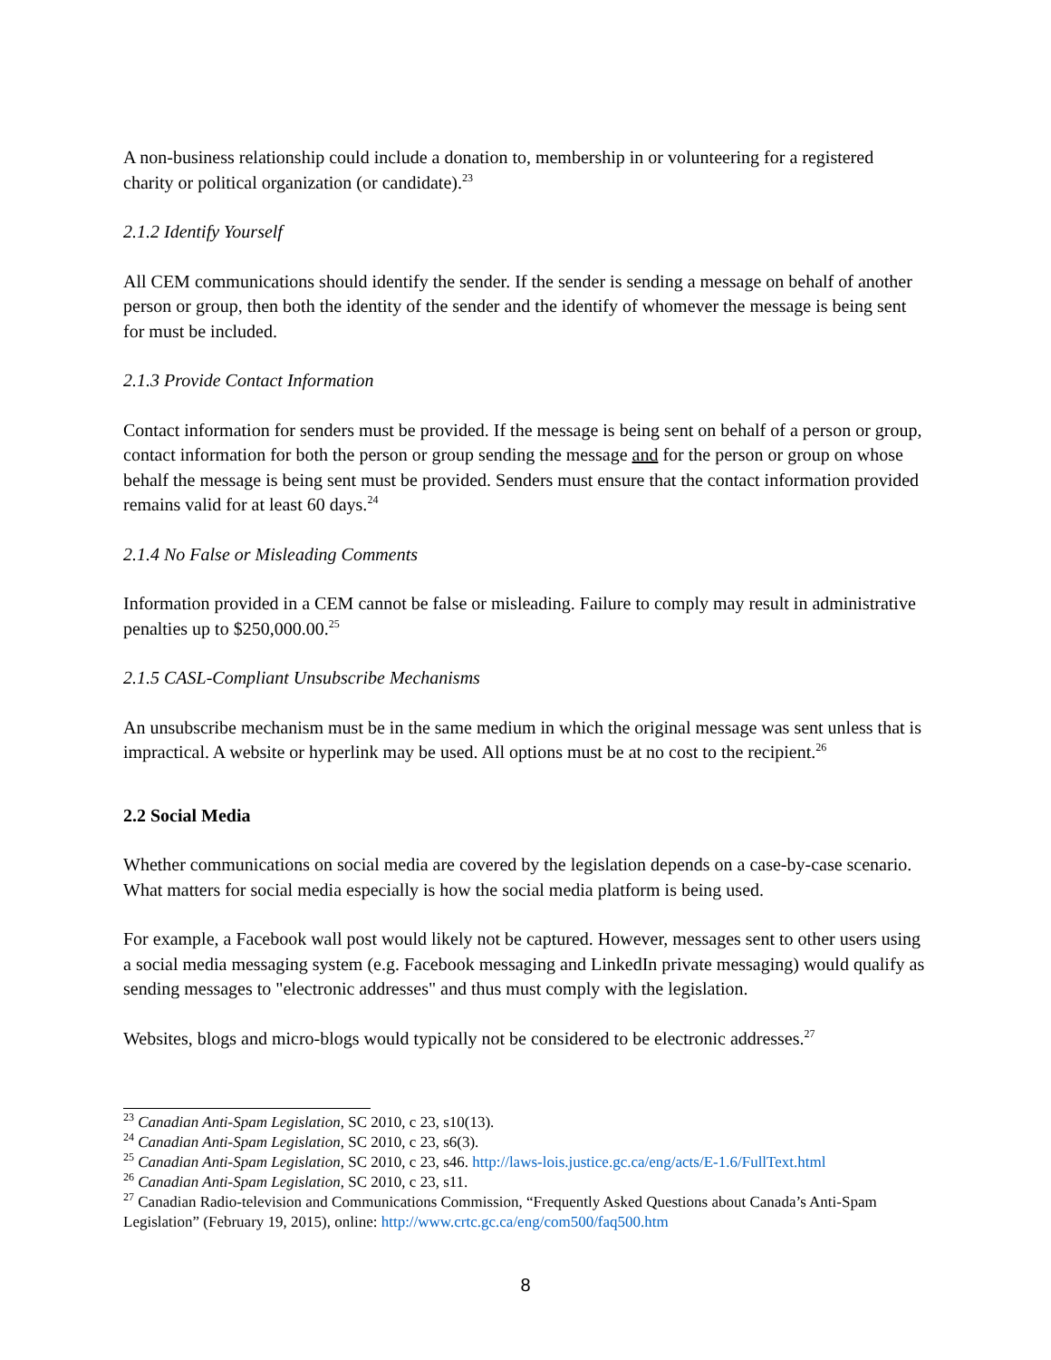A non-business relationship could include a donation to, membership in or volunteering for a registered charity or political organization (or candidate).<sup>23</sup>
2.1.2 Identify Yourself
All CEM communications should identify the sender. If the sender is sending a message on behalf of another person or group, then both the identity of the sender and the identify of whomever the message is being sent for must be included.
2.1.3 Provide Contact Information
Contact information for senders must be provided. If the message is being sent on behalf of a person or group, contact information for both the person or group sending the message and for the person or group on whose behalf the message is being sent must be provided. Senders must ensure that the contact information provided remains valid for at least 60 days.<sup>24</sup>
2.1.4 No False or Misleading Comments
Information provided in a CEM cannot be false or misleading. Failure to comply may result in administrative penalties up to $250,000.00.<sup>25</sup>
2.1.5 CASL-Compliant Unsubscribe Mechanisms
An unsubscribe mechanism must be in the same medium in which the original message was sent unless that is impractical. A website or hyperlink may be used. All options must be at no cost to the recipient.<sup>26</sup>
2.2 Social Media
Whether communications on social media are covered by the legislation depends on a case-by-case scenario. What matters for social media especially is how the social media platform is being used.
For example, a Facebook wall post would likely not be captured. However, messages sent to other users using a social media messaging system (e.g. Facebook messaging and LinkedIn private messaging) would qualify as sending messages to "electronic addresses" and thus must comply with the legislation.
Websites, blogs and micro-blogs would typically not be considered to be electronic addresses.<sup>27</sup>
<sup>23</sup> Canadian Anti-Spam Legislation, SC 2010, c 23, s10(13).
<sup>24</sup> Canadian Anti-Spam Legislation, SC 2010, c 23, s6(3).
<sup>25</sup> Canadian Anti-Spam Legislation, SC 2010, c 23, s46. http://laws-lois.justice.gc.ca/eng/acts/E-1.6/FullText.html
<sup>26</sup> Canadian Anti-Spam Legislation, SC 2010, c 23, s11.
<sup>27</sup> Canadian Radio-television and Communications Commission, “Frequently Asked Questions about Canada’s Anti-Spam Legislation” (February 19, 2015), online: http://www.crtc.gc.ca/eng/com500/faq500.htm
8